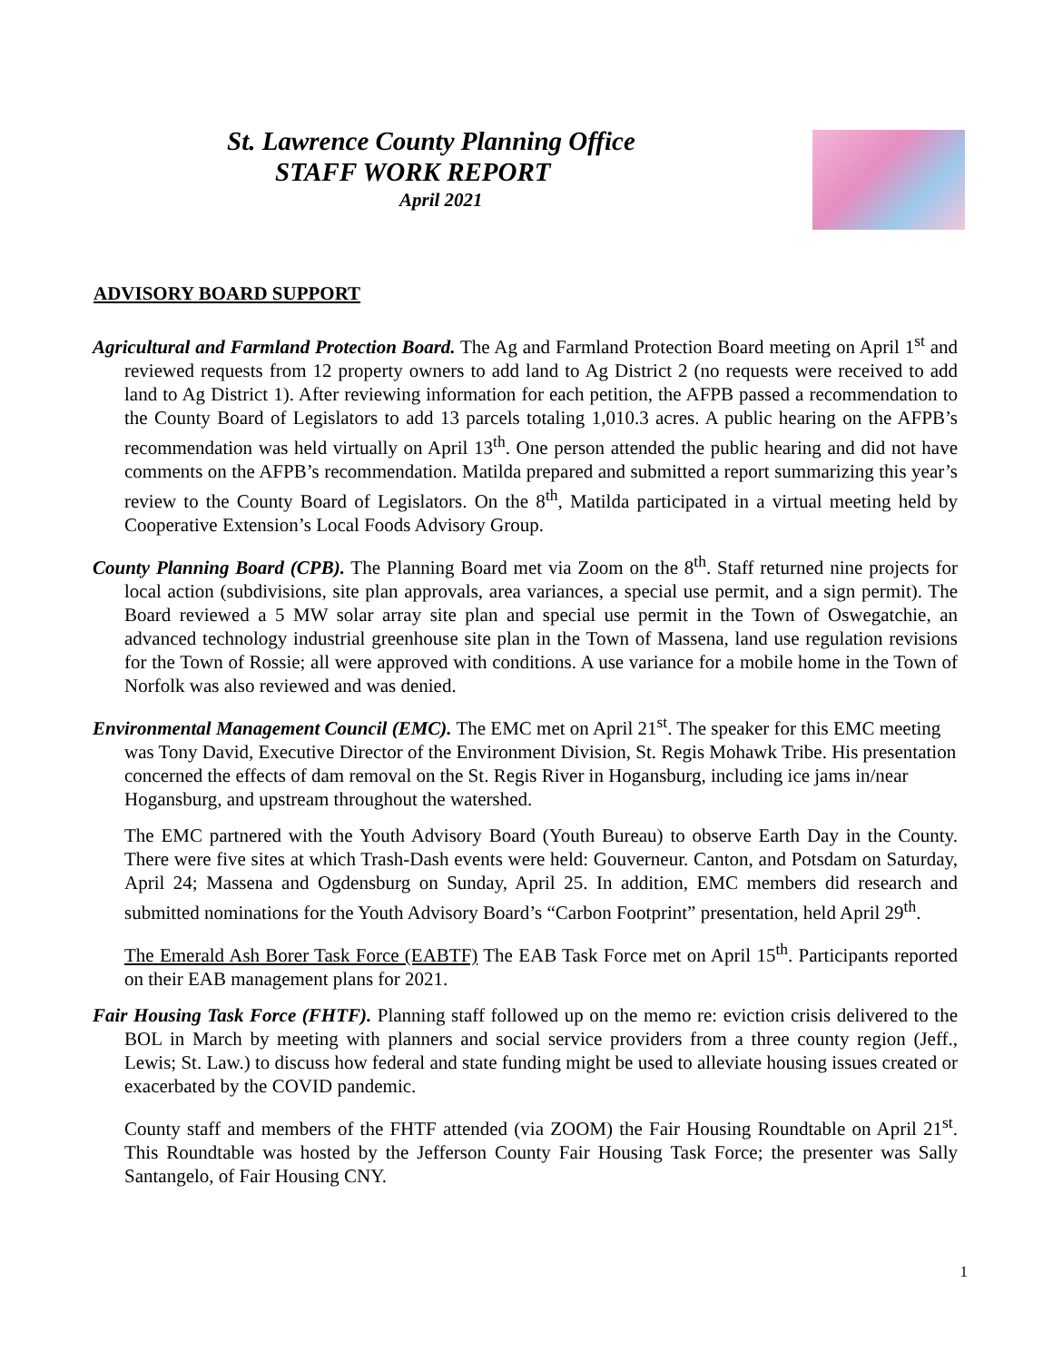St. Lawrence County Planning Office
STAFF WORK REPORT
April 2021
ADVISORY BOARD SUPPORT
Agricultural and Farmland Protection Board. The Ag and Farmland Protection Board meeting on April 1<sup>st</sup> and reviewed requests from 12 property owners to add land to Ag District 2 (no requests were received to add land to Ag District 1). After reviewing information for each petition, the AFPB passed a recommendation to the County Board of Legislators to add 13 parcels totaling 1,010.3 acres. A public hearing on the AFPB’s recommendation was held virtually on April 13<sup>th</sup>. One person attended the public hearing and did not have comments on the AFPB’s recommendation. Matilda prepared and submitted a report summarizing this year’s review to the County Board of Legislators. On the 8<sup>th</sup>, Matilda participated in a virtual meeting held by Cooperative Extension’s Local Foods Advisory Group.
County Planning Board (CPB). The Planning Board met via Zoom on the 8<sup>th</sup>. Staff returned nine projects for local action (subdivisions, site plan approvals, area variances, a special use permit, and a sign permit). The Board reviewed a 5 MW solar array site plan and special use permit in the Town of Oswegatchie, an advanced technology industrial greenhouse site plan in the Town of Massena, land use regulation revisions for the Town of Rossie; all were approved with conditions. A use variance for a mobile home in the Town of Norfolk was also reviewed and was denied.
Environmental Management Council (EMC). The EMC met on April 21<sup>st</sup>. The speaker for this EMC meeting was Tony David, Executive Director of the Environment Division, St. Regis Mohawk Tribe. His presentation concerned the effects of dam removal on the St. Regis River in Hogansburg, including ice jams in/near Hogansburg, and upstream throughout the watershed.
The EMC partnered with the Youth Advisory Board (Youth Bureau) to observe Earth Day in the County. There were five sites at which Trash-Dash events were held: Gouverneur. Canton, and Potsdam on Saturday, April 24; Massena and Ogdensburg on Sunday, April 25. In addition, EMC members did research and submitted nominations for the Youth Advisory Board’s “Carbon Footprint” presentation, held April 29<sup>th</sup>.
The Emerald Ash Borer Task Force (EABTF) The EAB Task Force met on April 15<sup>th</sup>. Participants reported on their EAB management plans for 2021.
Fair Housing Task Force (FHTF). Planning staff followed up on the memo re: eviction crisis delivered to the BOL in March by meeting with planners and social service providers from a three county region (Jeff., Lewis; St. Law.) to discuss how federal and state funding might be used to alleviate housing issues created or exacerbated by the COVID pandemic.
County staff and members of the FHTF attended (via ZOOM) the Fair Housing Roundtable on April 21<sup>st</sup>. This Roundtable was hosted by the Jefferson County Fair Housing Task Force; the presenter was Sally Santangelo, of Fair Housing CNY.
1